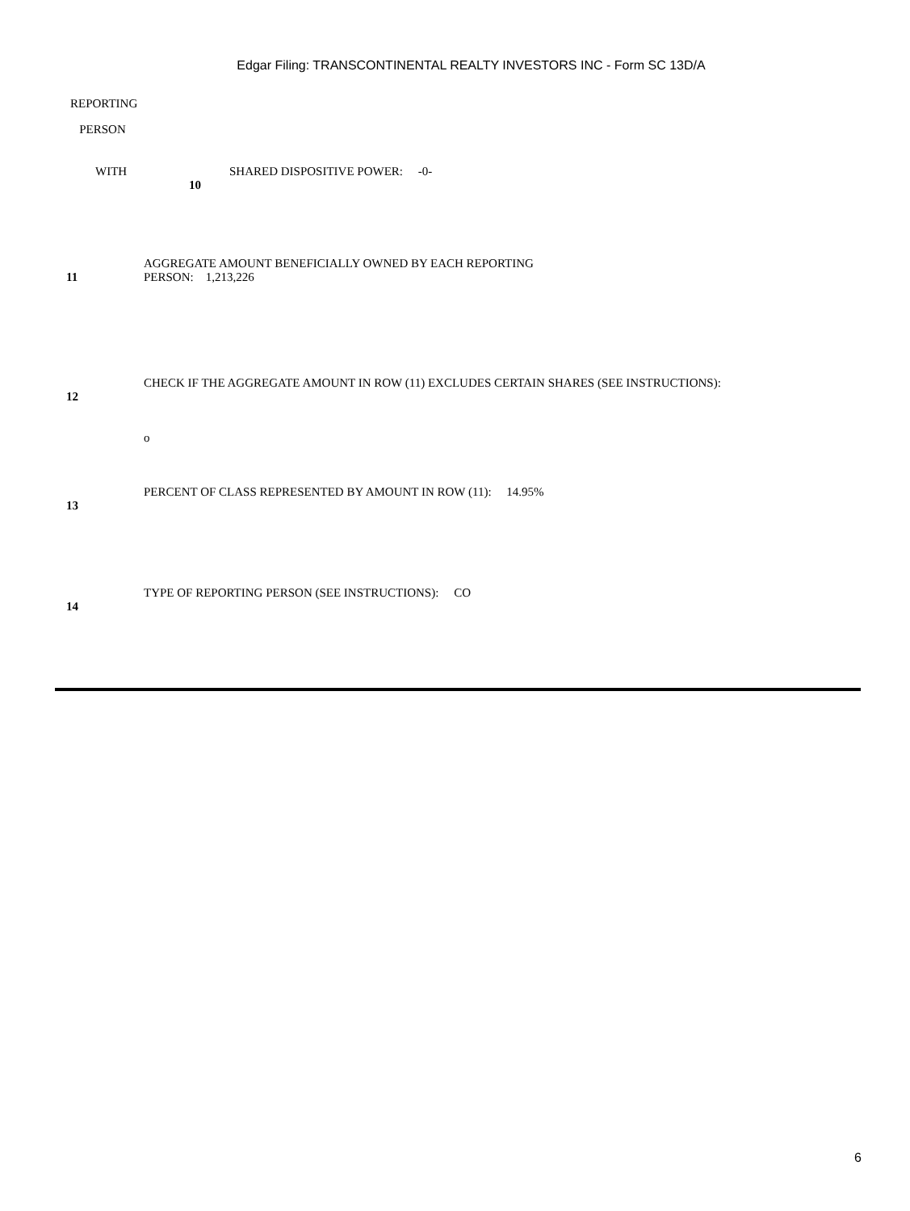Edgar Filing: TRANSCONTINENTAL REALTY INVESTORS INC - Form SC 13D/A
REPORTING
PERSON
WITH SHARED DISPOSITIVE POWER: -0-
10
| 11 | AGGREGATE AMOUNT BENEFICIALLY OWNED BY EACH REPORTING PERSON: 1,213,226 |
| 12 | CHECK IF THE AGGREGATE AMOUNT IN ROW (11) EXCLUDES CERTAIN SHARES (SEE INSTRUCTIONS): o |
| 13 | PERCENT OF CLASS REPRESENTED BY AMOUNT IN ROW (11): 14.95% |
| 14 | TYPE OF REPORTING PERSON (SEE INSTRUCTIONS): CO |
6